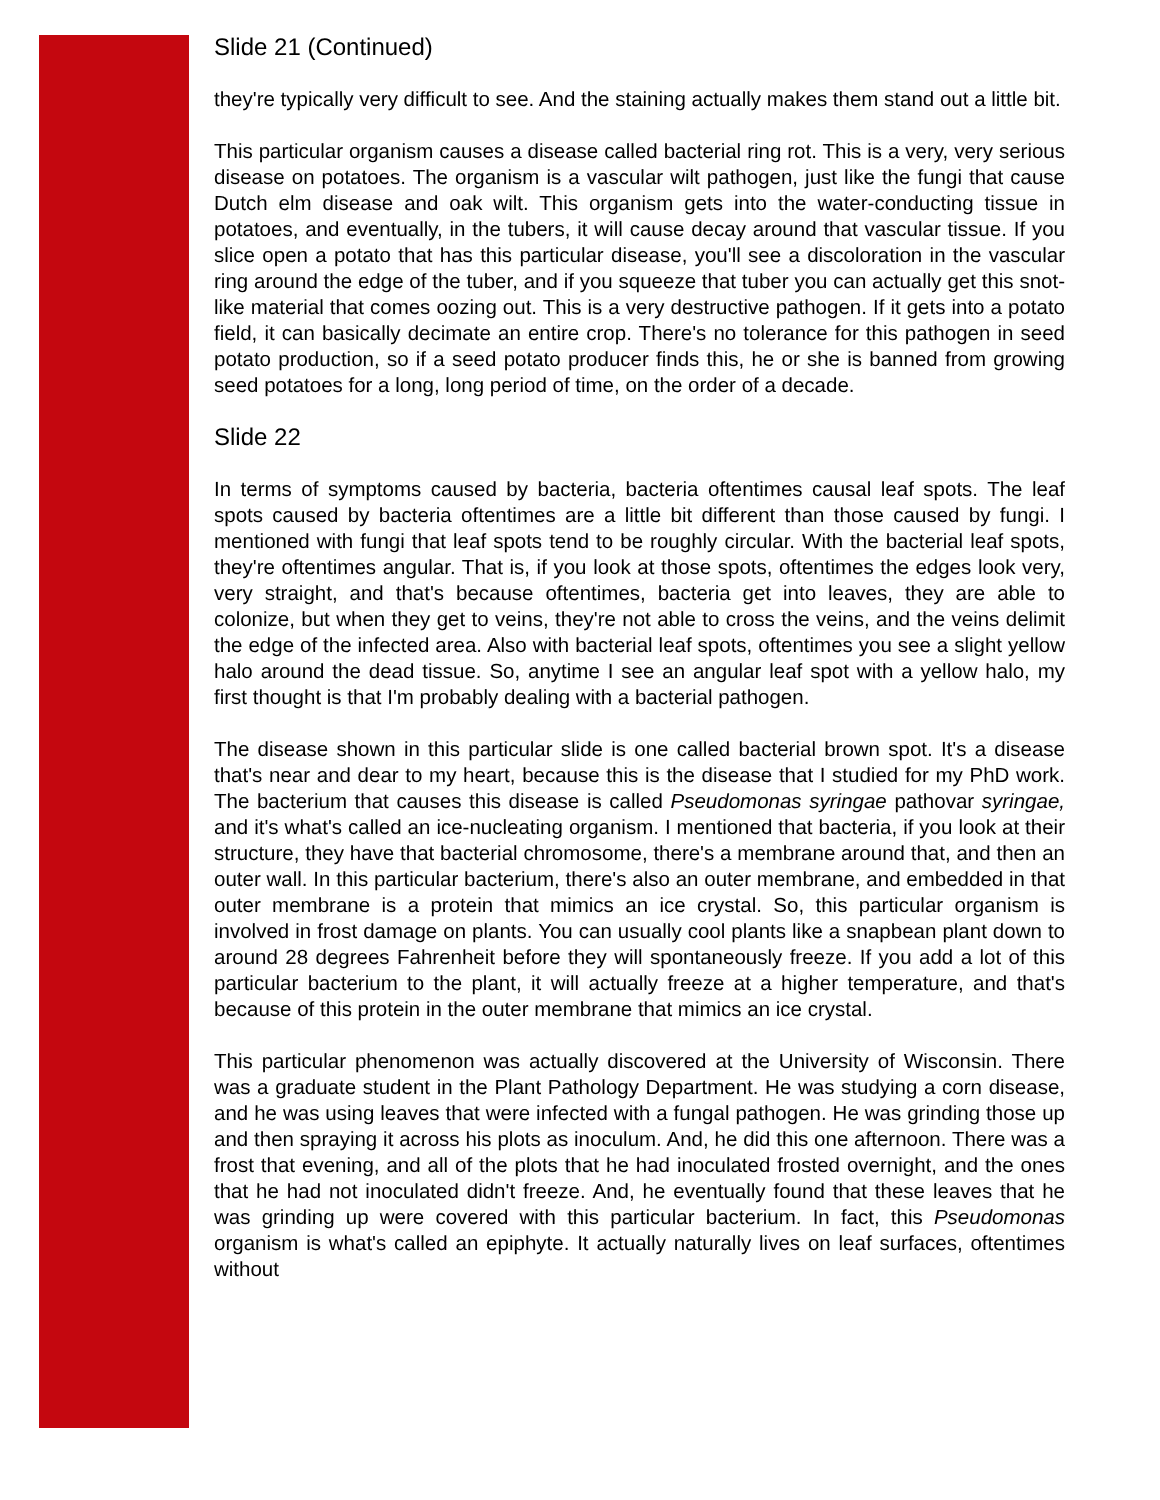Slide 21 (Continued)
they're typically very difficult to see. And the staining actually makes them stand out a little bit.
This particular organism causes a disease called bacterial ring rot. This is a very, very serious disease on potatoes. The organism is a vascular wilt pathogen, just like the fungi that cause Dutch elm disease and oak wilt. This organism gets into the water-conducting tissue in potatoes, and eventually, in the tubers, it will cause decay around that vascular tissue. If you slice open a potato that has this particular disease, you'll see a discoloration in the vascular ring around the edge of the tuber, and if you squeeze that tuber you can actually get this snot-like material that comes oozing out. This is a very destructive pathogen. If it gets into a potato field, it can basically decimate an entire crop. There's no tolerance for this pathogen in seed potato production, so if a seed potato producer finds this, he or she is banned from growing seed potatoes for a long, long period of time, on the order of a decade.
Slide 22
In terms of symptoms caused by bacteria, bacteria oftentimes causal leaf spots. The leaf spots caused by bacteria oftentimes are a little bit different than those caused by fungi. I mentioned with fungi that leaf spots tend to be roughly circular. With the bacterial leaf spots, they're oftentimes angular. That is, if you look at those spots, oftentimes the edges look very, very straight, and that's because oftentimes, bacteria get into leaves, they are able to colonize, but when they get to veins, they're not able to cross the veins, and the veins delimit the edge of the infected area. Also with bacterial leaf spots, oftentimes you see a slight yellow halo around the dead tissue. So, anytime I see an angular leaf spot with a yellow halo, my first thought is that I'm probably dealing with a bacterial pathogen.
The disease shown in this particular slide is one called bacterial brown spot. It's a disease that's near and dear to my heart, because this is the disease that I studied for my PhD work. The bacterium that causes this disease is called Pseudomonas syringae pathovar syringae, and it's what's called an ice-nucleating organism. I mentioned that bacteria, if you look at their structure, they have that bacterial chromosome, there's a membrane around that, and then an outer wall. In this particular bacterium, there's also an outer membrane, and embedded in that outer membrane is a protein that mimics an ice crystal. So, this particular organism is involved in frost damage on plants. You can usually cool plants like a snapbean plant down to around 28 degrees Fahrenheit before they will spontaneously freeze. If you add a lot of this particular bacterium to the plant, it will actually freeze at a higher temperature, and that's because of this protein in the outer membrane that mimics an ice crystal.
This particular phenomenon was actually discovered at the University of Wisconsin. There was a graduate student in the Plant Pathology Department. He was studying a corn disease, and he was using leaves that were infected with a fungal pathogen. He was grinding those up and then spraying it across his plots as inoculum. And, he did this one afternoon. There was a frost that evening, and all of the plots that he had inoculated frosted overnight, and the ones that he had not inoculated didn't freeze. And, he eventually found that these leaves that he was grinding up were covered with this particular bacterium. In fact, this Pseudomonas organism is what's called an epiphyte. It actually naturally lives on leaf surfaces, oftentimes without